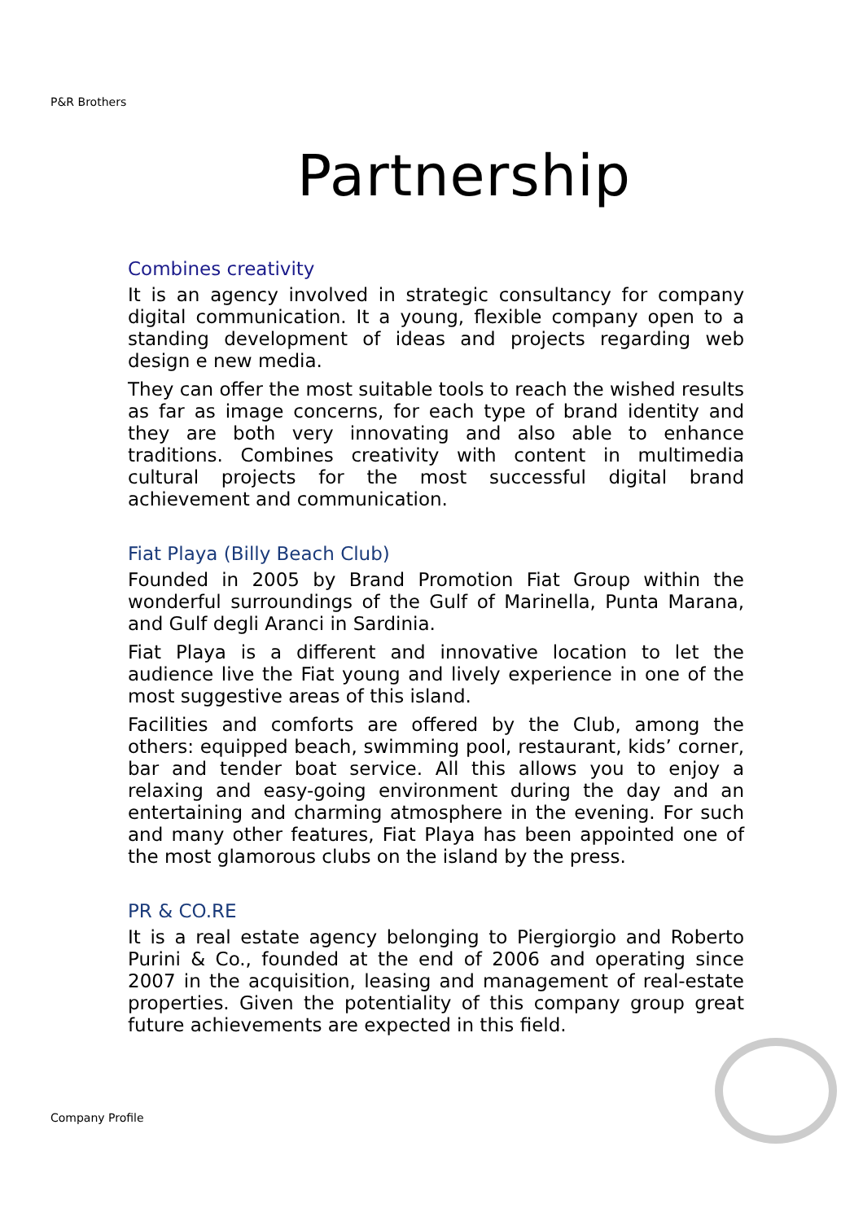P&R Brothers
Partnership
Combines creativity
It is an agency involved in strategic consultancy for company digital communication. It a young, flexible company open to a standing development of ideas and projects regarding web design e new media.
They can offer the most suitable tools to reach the wished results as far as image concerns, for each type of brand identity and they are both very innovating and also able to enhance traditions. Combines creativity with content in multimedia cultural projects for the most successful digital brand achievement and communication.
Fiat Playa (Billy Beach Club)
Founded in 2005 by Brand Promotion Fiat Group within the wonderful surroundings of the Gulf of Marinella, Punta Marana, and Gulf degli Aranci in Sardinia.
Fiat Playa is a different and innovative location to let the audience live the Fiat young and lively experience in one of the most suggestive areas of this island.
Facilities and comforts are offered by the Club, among the others: equipped beach, swimming pool, restaurant, kids’ corner, bar and tender boat service. All this allows you to enjoy a relaxing and easy-going environment during the day and an entertaining and charming atmosphere in the evening. For such and many other features, Fiat Playa has been appointed one of the most glamorous clubs on the island by the press.
PR & CO.RE
It is a real estate agency belonging to Piergiorgio and Roberto Purini & Co., founded at the end of 2006 and operating since 2007 in the acquisition, leasing and management of real-estate properties. Given the potentiality of this company group great future achievements are expected in this field.
Company Profile